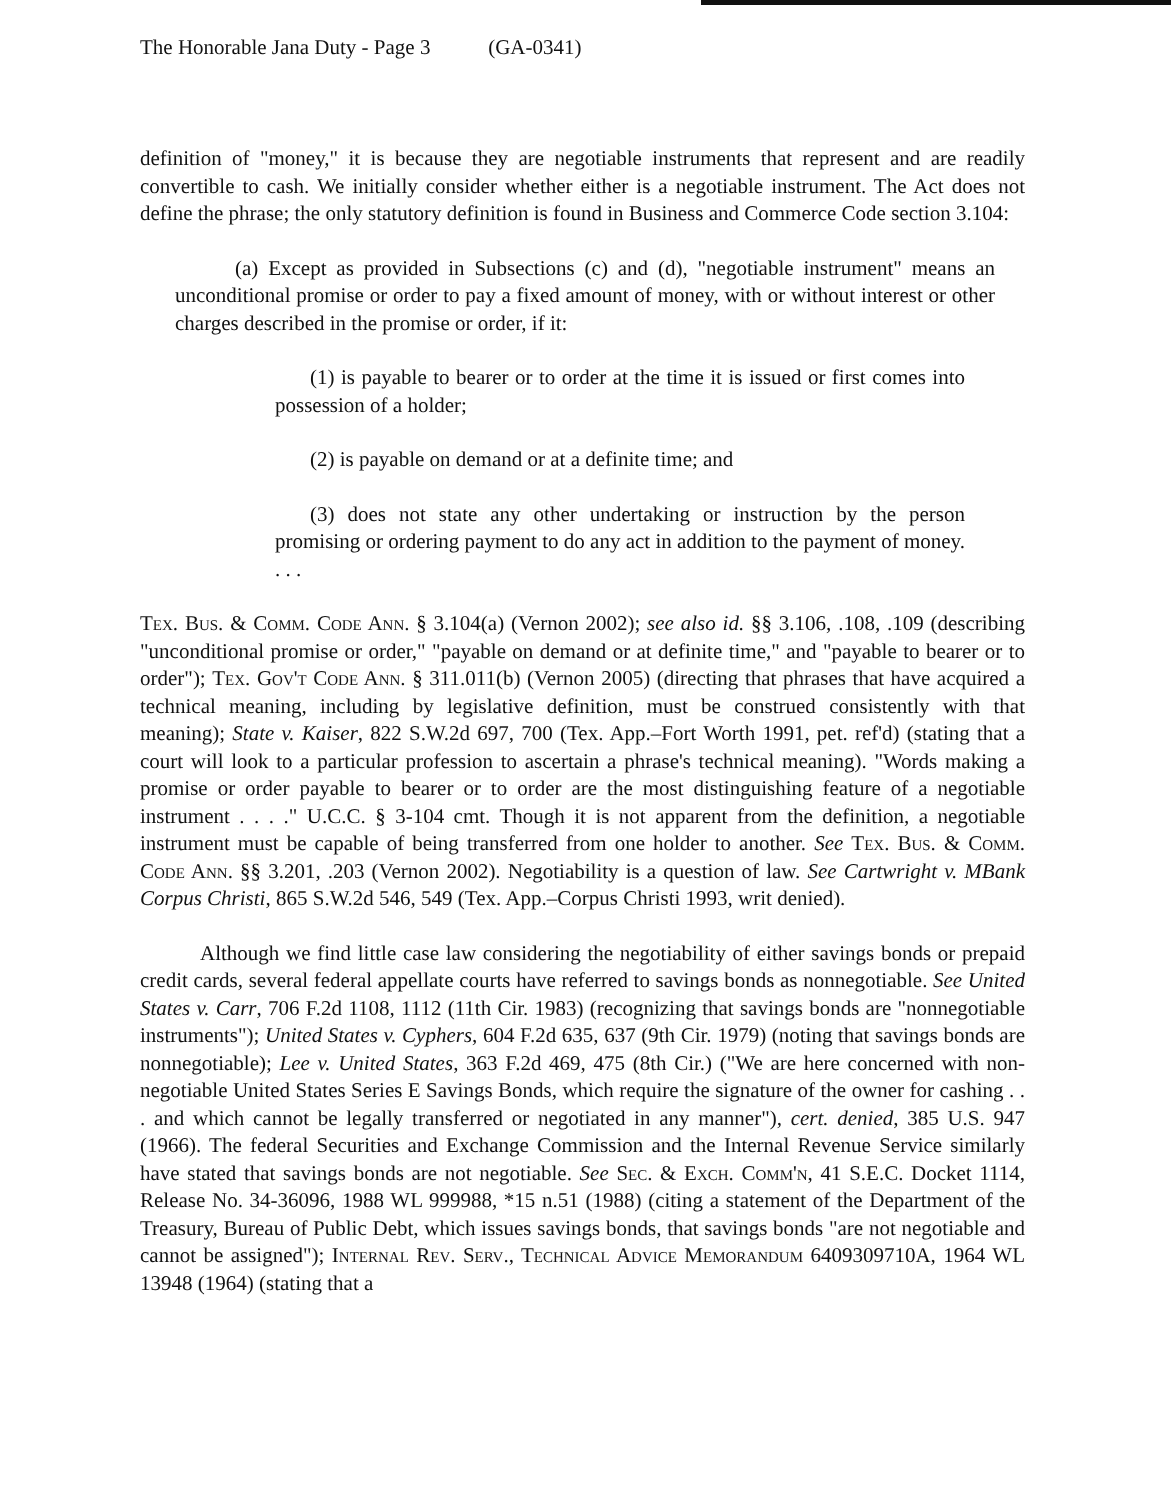The Honorable Jana Duty - Page 3 (GA-0341)
definition of "money," it is because they are negotiable instruments that represent and are readily convertible to cash. We initially consider whether either is a negotiable instrument. The Act does not define the phrase; the only statutory definition is found in Business and Commerce Code section 3.104:
(a) Except as provided in Subsections (c) and (d), "negotiable instrument" means an unconditional promise or order to pay a fixed amount of money, with or without interest or other charges described in the promise or order, if it:
(1) is payable to bearer or to order at the time it is issued or first comes into possession of a holder;
(2) is payable on demand or at a definite time; and
(3) does not state any other undertaking or instruction by the person promising or ordering payment to do any act in addition to the payment of money. . . .
Tex. Bus. & Comm. Code Ann. § 3.104(a) (Vernon 2002); see also id. §§ 3.106, .108, .109 (describing "unconditional promise or order," "payable on demand or at definite time," and "payable to bearer or to order"); Tex. Gov't Code Ann. § 311.011(b) (Vernon 2005) (directing that phrases that have acquired a technical meaning, including by legislative definition, must be construed consistently with that meaning); State v. Kaiser, 822 S.W.2d 697, 700 (Tex. App.–Fort Worth 1991, pet. ref'd) (stating that a court will look to a particular profession to ascertain a phrase's technical meaning). "Words making a promise or order payable to bearer or to order are the most distinguishing feature of a negotiable instrument . . . ." U.C.C. § 3-104 cmt. Though it is not apparent from the definition, a negotiable instrument must be capable of being transferred from one holder to another. See Tex. Bus. & Comm. Code Ann. §§ 3.201, .203 (Vernon 2002). Negotiability is a question of law. See Cartwright v. MBank Corpus Christi, 865 S.W.2d 546, 549 (Tex. App.–Corpus Christi 1993, writ denied).
Although we find little case law considering the negotiability of either savings bonds or prepaid credit cards, several federal appellate courts have referred to savings bonds as nonnegotiable. See United States v. Carr, 706 F.2d 1108, 1112 (11th Cir. 1983) (recognizing that savings bonds are "nonnegotiable instruments"); United States v. Cyphers, 604 F.2d 635, 637 (9th Cir. 1979) (noting that savings bonds are nonnegotiable); Lee v. United States, 363 F.2d 469, 475 (8th Cir.) ("We are here concerned with non-negotiable United States Series E Savings Bonds, which require the signature of the owner for cashing . . . and which cannot be legally transferred or negotiated in any manner"), cert. denied, 385 U.S. 947 (1966). The federal Securities and Exchange Commission and the Internal Revenue Service similarly have stated that savings bonds are not negotiable. See Sec. & Exch. Comm'n, 41 S.E.C. Docket 1114, Release No. 34-36096, 1988 WL 999988, *15 n.51 (1988) (citing a statement of the Department of the Treasury, Bureau of Public Debt, which issues savings bonds, that savings bonds "are not negotiable and cannot be assigned"); Internal Rev. Serv., Technical Advice Memorandum 6409309710A, 1964 WL 13948 (1964) (stating that a